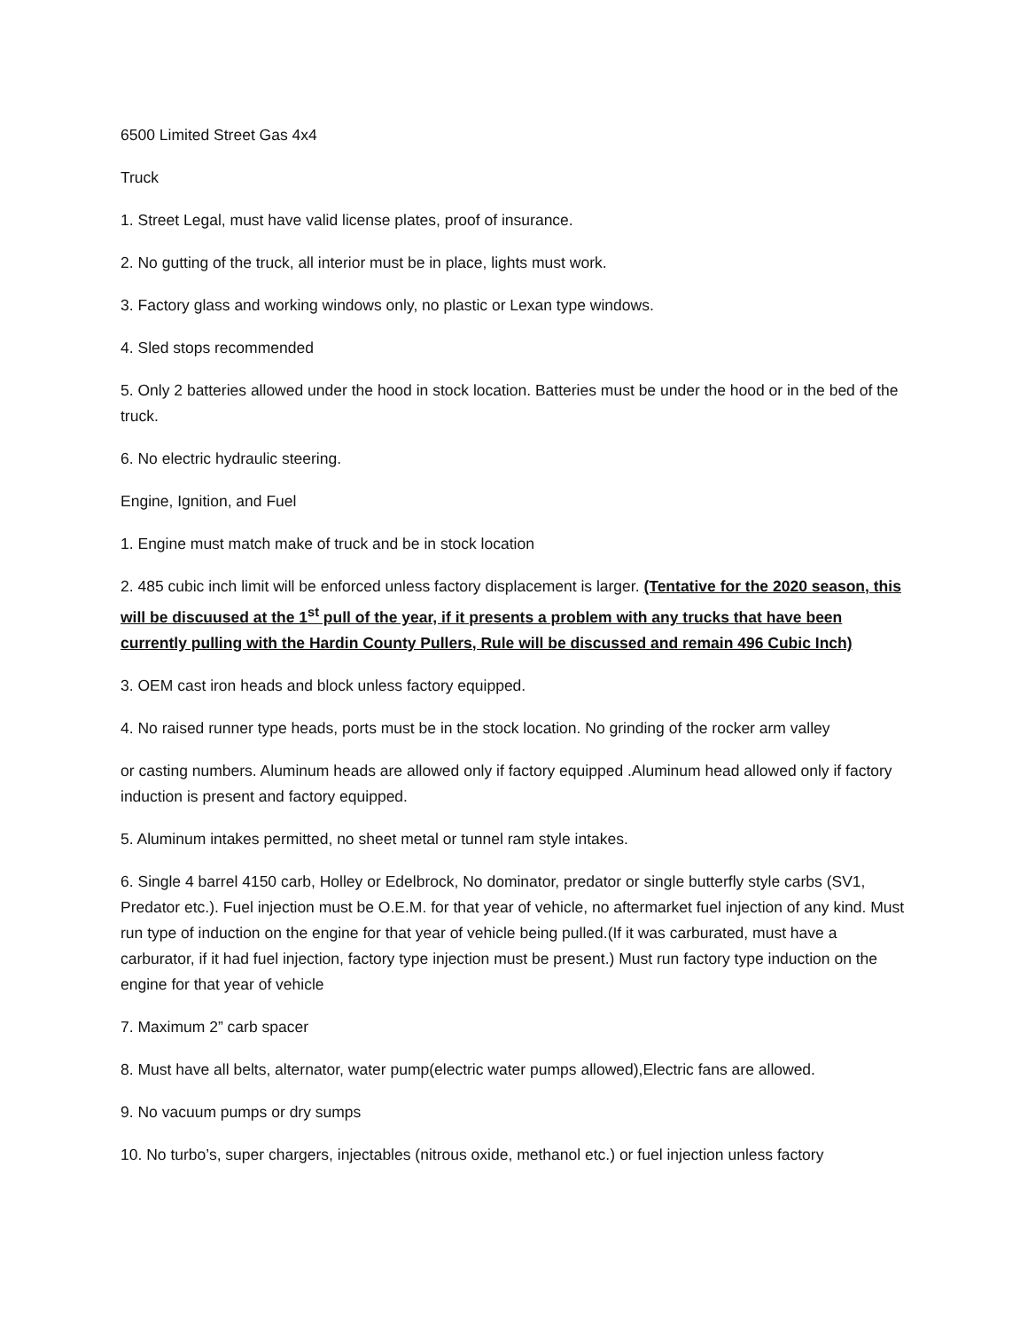6500 Limited Street Gas 4x4
Truck
1. Street Legal, must have valid license plates, proof of insurance.
2. No gutting of the truck, all interior must be in place, lights must work.
3. Factory glass and working windows only, no plastic or Lexan type windows.
4. Sled stops recommended
5. Only 2 batteries allowed under the hood in stock location. Batteries must be under the hood or in the bed of the truck.
6. No electric hydraulic steering.
Engine, Ignition, and Fuel
1. Engine must match make of truck and be in stock location
2. 485 cubic inch limit will be enforced unless factory displacement is larger. (Tentative for the 2020 season, this will be discuused at the 1<sup>st</sup> pull of the year, if it presents a problem with any trucks that have been currently pulling with the Hardin County Pullers, Rule will be discussed and remain 496 Cubic Inch)
3. OEM cast iron heads and block unless factory equipped.
4. No raised runner type heads, ports must be in the stock location. No grinding of the rocker arm valley
or casting numbers. Aluminum heads are allowed only if factory equipped .Aluminum head allowed only if factory induction is present and factory equipped.
5. Aluminum intakes permitted, no sheet metal or tunnel ram style intakes.
6. Single 4 barrel 4150 carb, Holley or Edelbrock, No dominator, predator or single butterfly style carbs (SV1, Predator etc.). Fuel injection must be O.E.M. for that year of vehicle, no aftermarket fuel injection of any kind. Must run type of induction on the engine for that year of vehicle being pulled.(If it was carburated, must have a carburator, if it had fuel injection, factory type injection must be present.) Must run factory type induction on the engine for that year of vehicle
7. Maximum 2” carb spacer
8. Must have all belts, alternator, water pump(electric water pumps allowed),Electric fans are allowed.
9. No vacuum pumps or dry sumps
10. No turbo’s, super chargers, injectables (nitrous oxide, methanol etc.) or fuel injection unless factory